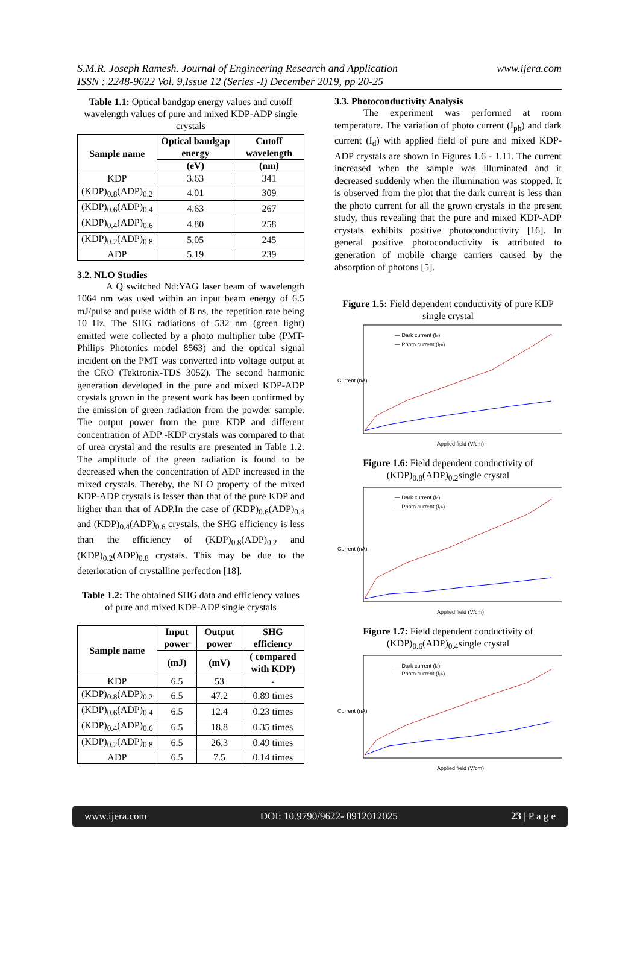www.ijera.com S.M.R. Joseph Ramesh. Journal of Engineering Research and Application
ISSN : 2248-9622 Vol. 9,Issue 12 (Series -I) December 2019, pp 20-25
Table 1.1: Optical bandgap energy values and cutoff wavelength values of pure and mixed KDP-ADP single crystals
| Sample name | Optical bandgap energy | Cutoff wavelength |
| --- | --- | --- |
| | (eV) | (nm) |
| KDP | 3.63 | 341 |
| (KDP)<sub>0.8</sub>(ADP)<sub>0.2</sub> | 4.01 | 309 |
| (KDP)<sub>0.6</sub>(ADP)<sub>0.4</sub> | 4.63 | 267 |
| (KDP)<sub>0.4</sub>(ADP)<sub>0.6</sub> | 4.80 | 258 |
| (KDP)<sub>0.2</sub>(ADP)<sub>0.8</sub> | 5.05 | 245 |
| ADP | 5.19 | 239 |
3.2. NLO Studies
   A Q switched Nd:YAG laser beam of wavelength 1064 nm was used within an input beam energy of 6.5 mJ/pulse and pulse width of 8 ns, the repetition rate being 10 Hz. The SHG radiations of 532 nm (green light) emitted were collected by a photo multiplier tube (PMT-Philips Photonics model 8563) and the optical signal incident on the PMT was converted into voltage output at the CRO (Tektronix-TDS 3052). The second harmonic generation developed in the pure and mixed KDP-ADP crystals grown in the present work has been confirmed by the emission of green radiation from the powder sample. The output power from the pure KDP and different concentration of ADP -KDP crystals was compared to that of urea crystal and the results are presented in Table 1.2. The amplitude of the green radiation is found to be decreased when the concentration of ADP increased in the mixed crystals. Thereby, the NLO property of the mixed KDP-ADP crystals is lesser than that of the pure KDP and higher than that of ADP.In the case of (KDP)<sub>0.6</sub>(ADP)<sub>0.4</sub> and (KDP)<sub>0.4</sub>(ADP)<sub>0.6</sub> crystals, the SHG efficiency is less than the efficiency of (KDP)<sub>0.8</sub>(ADP)<sub>0.2</sub> and (KDP)<sub>0.2</sub>(ADP)<sub>0.8</sub> crystals. This may be due to the deterioration of crystalline perfection [18].
Table 1.2: The obtained SHG data and efficiency values of pure and mixed KDP-ADP single crystals
| Sample name | Input power | Output power | SHG efficiency |
| --- | --- | --- | --- |
| | (mJ) | (mV) | ( compared with KDP) |
| KDP | 6.5 | 53 | - |
| (KDP)<sub>0.8</sub>(ADP)<sub>0.2</sub> | 6.5 | 47.2 | 0.89 times |
| (KDP)<sub>0.6</sub>(ADP)<sub>0.4</sub> | 6.5 | 12.4 | 0.23 times |
| (KDP)<sub>0.4</sub>(ADP)<sub>0.6</sub> | 6.5 | 18.8 | 0.35 times |
| (KDP)<sub>0.2</sub>(ADP)<sub>0.8</sub> | 6.5 | 26.3 | 0.49 times |
| ADP | 6.5 | 7.5 | 0.14 times |
3.3. Photoconductivity Analysis
   The experiment was performed at room temperature. The variation of photo current (I<sub>ph</sub>) and dark current (I<sub>d</sub>) with applied field of pure and mixed KDP-ADP crystals are shown in Figures 1.6 - 1.11. The current increased when the sample was illuminated and it decreased suddenly when the illumination was stopped. It is observed from the plot that the dark current is less than the photo current for all the grown crystals in the present study, thus revealing that the pure and mixed KDP-ADP crystals exhibits positive photoconductivity [16]. In general positive photoconductivity is attributed to generation of mobile charge carriers caused by the absorption of photons [5].
Figure 1.5: Field dependent conductivity of pure KDP single crystal
— Dark current (Id)
— Photo current (Iph)
Current (nA)
Applied field (V/cm)
Figure 1.6: Field dependent conductivity of (KDP)<sub>0.8</sub>(ADP)<sub>0.2</sub>single crystal
— Dark current (Id)
— Photo current (Iph)
Current (nA)
Applied field (V/cm)
Figure 1.7: Field dependent conductivity of (KDP)<sub>0.6</sub>(ADP)<sub>0.4</sub>single crystal
— Dark current (Id)
— Photo current (Iph)
Current (nA)
Applied field (V/cm)
www.ijera.com DOI: 10.9790/9622- 0912012025 23 | P a g e